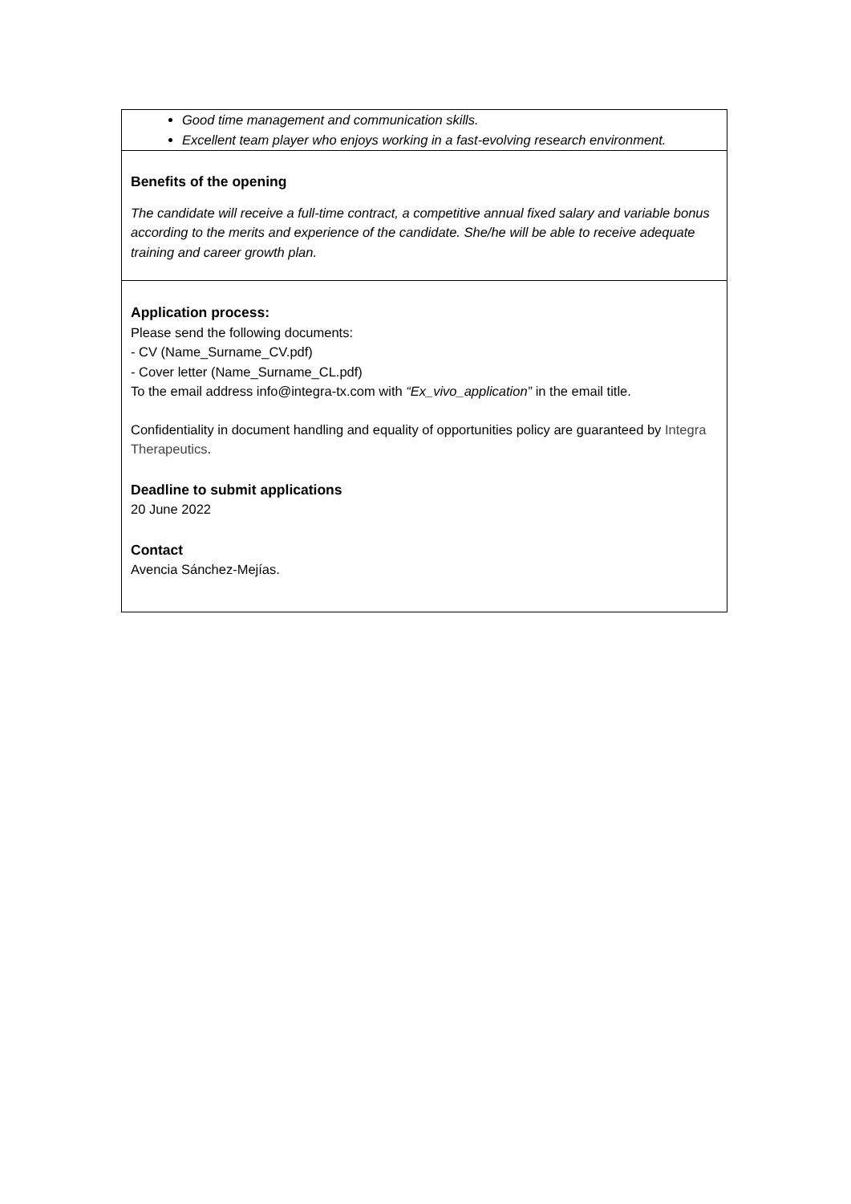| Good time management and communication skills. Excellent team player who enjoys working in a fast-evolving research environment. |
| Benefits of the opening The candidate will receive a full-time contract, a competitive annual fixed salary and variable bonus according to the merits and experience of the candidate. She/he will be able to receive adequate training and career growth plan. |
| Application process: Please send the following documents: - CV (Name_Surname_CV.pdf) - Cover letter (Name_Surname_CL.pdf) To the email address info@integra-tx.com with “Ex_vivo_application” in the email title. Confidentiality in document handling and equality of opportunities policy are guaranteed by Integra Therapeutics . Deadline to submit applications 20 June 2022 Contact Avencia Sánchez-Mejías. |